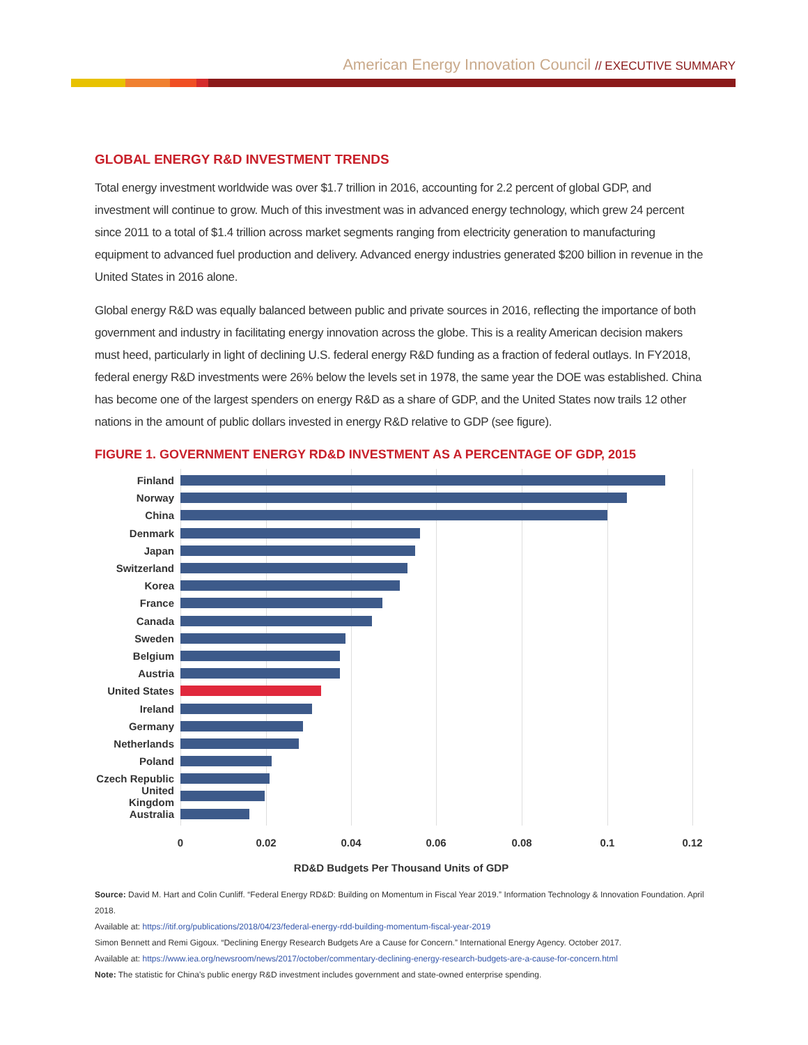American Energy Innovation Council // EXECUTIVE SUMMARY
GLOBAL ENERGY R&D INVESTMENT TRENDS
Total energy investment worldwide was over $1.7 trillion in 2016, accounting for 2.2 percent of global GDP, and investment will continue to grow. Much of this investment was in advanced energy technology, which grew 24 percent since 2011 to a total of $1.4 trillion across market segments ranging from electricity generation to manufacturing equipment to advanced fuel production and delivery. Advanced energy industries generated $200 billion in revenue in the United States in 2016 alone.
Global energy R&D was equally balanced between public and private sources in 2016, reflecting the importance of both government and industry in facilitating energy innovation across the globe. This is a reality American decision makers must heed, particularly in light of declining U.S. federal energy R&D funding as a fraction of federal outlays. In FY2018, federal energy R&D investments were 26% below the levels set in 1978, the same year the DOE was established. China has become one of the largest spenders on energy R&D as a share of GDP, and the United States now trails 12 other nations in the amount of public dollars invested in energy R&D relative to GDP (see figure).
FIGURE 1. GOVERNMENT ENERGY RD&D INVESTMENT AS A PERCENTAGE OF GDP, 2015
Finland
Norway
China
Denmark
Japan
Switzerland
Korea
France
Canada
Sweden
Belgium
Austria
United States
Ireland
Germany
Netherlands
Poland
Czech Republic
United Kingdom
Australia
0 0.02 0.04 0.06 0.08 0.1 0.12
RD&D Budgets Per Thousand Units of GDP
Source: David M. Hart and Colin Cunliff. “Federal Energy RD&D: Building on Momentum in Fiscal Year 2019.” Information Technology & Innovation Foundation. April 2018.
Available at: https://itif.org/publications/2018/04/23/federal-energy-rdd-building-momentum-fiscal-year-2019
Simon Bennett and Remi Gigoux. “Declining Energy Research Budgets Are a Cause for Concern.” International Energy Agency. October 2017.
Available at: https://www.iea.org/newsroom/news/2017/october/commentary-declining-energy-research-budgets-are-a-cause-for-concern.html
Note: The statistic for China’s public energy R&D investment includes government and state-owned enterprise spending.